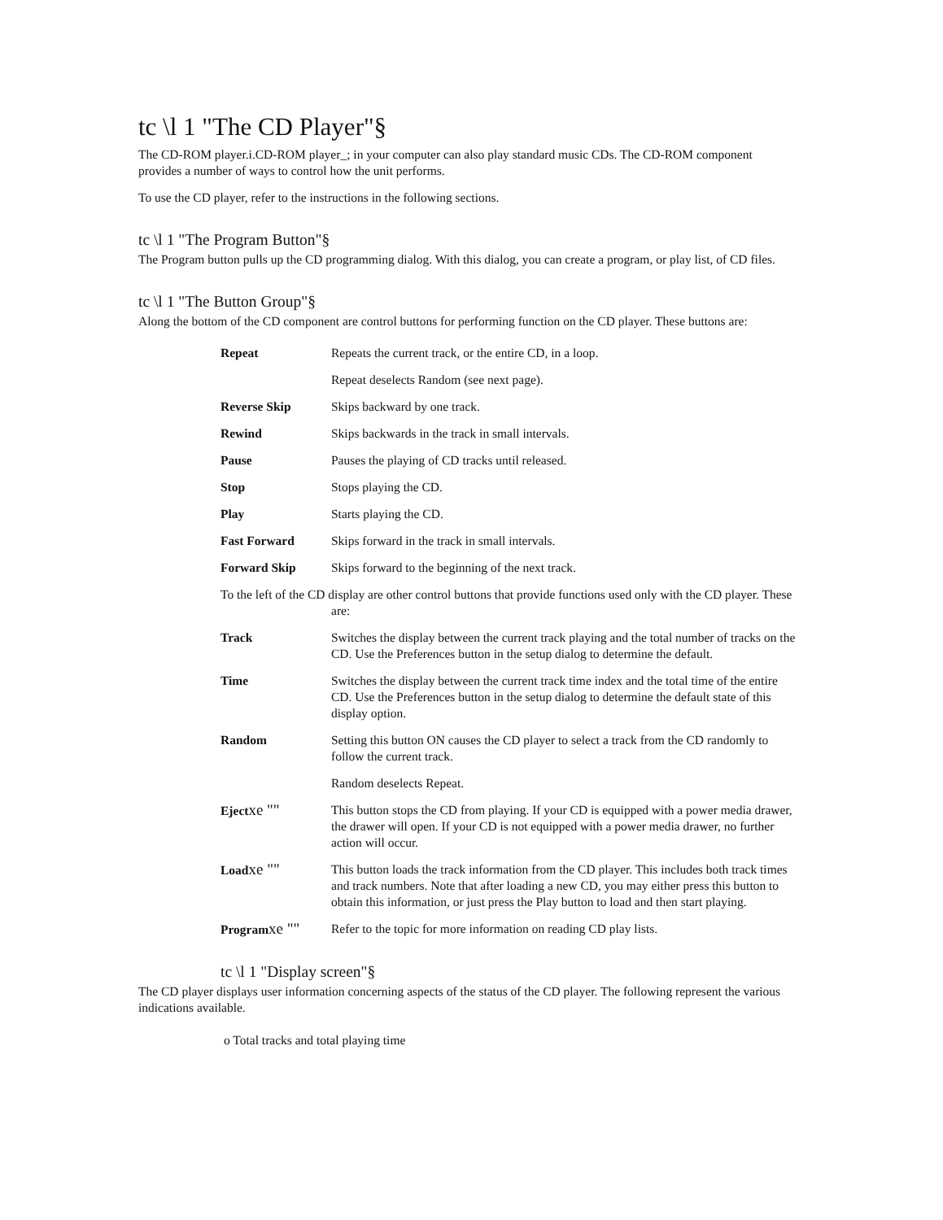tc \l 1 "The CD Player"§
The CD-ROM player.i.CD-ROM player_; in your computer can also play standard music CDs. The CD-ROM component provides a number of ways to control how the unit performs.
To use the CD player, refer to the instructions in the following sections.
tc \l 1 "The Program Button"§
The Program button pulls up the CD programming dialog. With this dialog, you can create a program, or play list, of CD files.
tc \l 1 "The Button Group"§
Along the bottom of the CD component are control buttons for performing function on the CD player. These buttons are:
Repeat Repeats the current track, or the entire CD, in a loop.
Repeat deselects Random (see next page).
Reverse Skip Skips backward by one track.
Rewind Skips backwards in the track in small intervals.
Pause Pauses the playing of CD tracks until released.
Stop Stops playing the CD.
Play Starts playing the CD.
Fast Forward Skips forward in the track in small intervals.
Forward Skip Skips forward to the beginning of the next track.
To the left of the CD display are other control buttons that provide functions used only with the CD player. These are:
Track Switches the display between the current track playing and the total number of tracks on the CD. Use the Preferences button in the setup dialog to determine the default.
Time Switches the display between the current track time index and the total time of the entire CD. Use the Preferences button in the setup dialog to determine the default state of this display option.
Random Setting this button ON causes the CD player to select a track from the CD randomly to follow the current track.
Random deselects Repeat.
Ejectxe ""
This button stops the CD from playing. If your CD is equipped with a power media drawer, the drawer will open. If your CD is not equipped with a power media drawer, no further action will occur.
Loadxe ""
This button loads the track information from the CD player. This includes both track times and track numbers. Note that after loading a new CD, you may either press this button to obtain this information, or just press the Play button to load and then start playing.
Programxe ""
Refer to the topic for more information on reading CD play lists.
tc \l 1 "Display screen"§
The CD player displays user information concerning aspects of the status of the CD player. The following represent the various indications available.
o Total tracks and total playing time